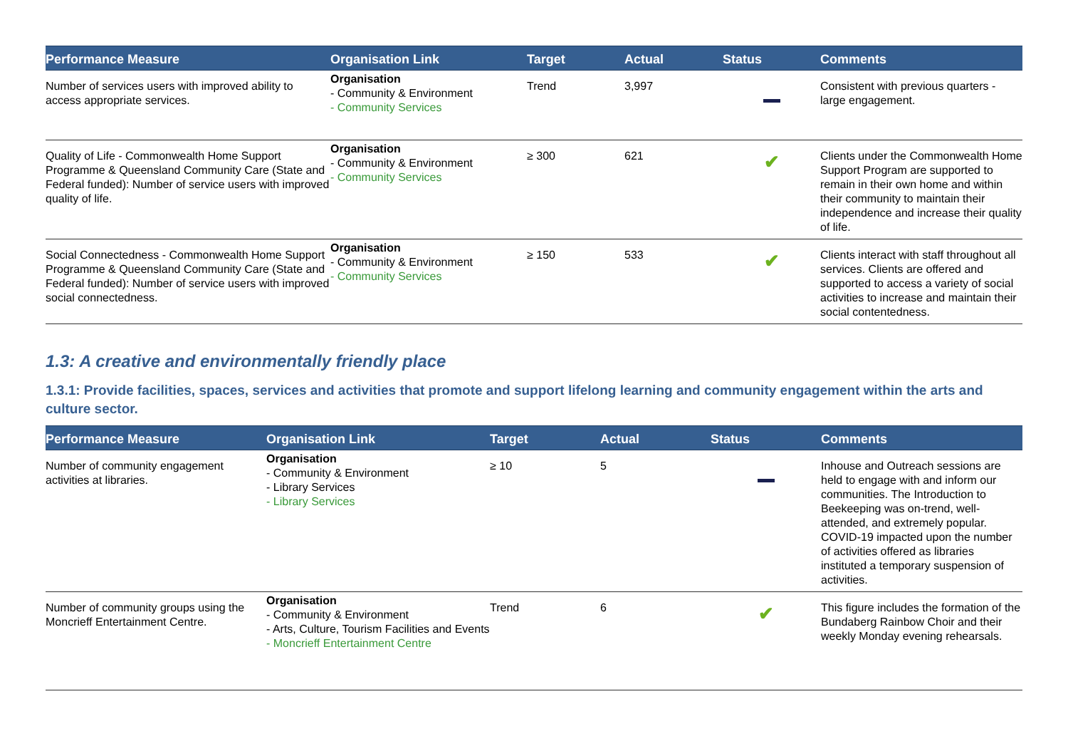| Performance Measure | Organisation Link | Target | Actual | Status | Comments |
| --- | --- | --- | --- | --- | --- |
| Number of services users with improved ability to access appropriate services. | Organisation - Community & Environment - Community Services | Trend | 3,997 | | Consistent with previous quarters - large engagement. |
| Quality of Life - Commonwealth Home Support Programme & Queensland Community Care (State and Federal funded): Number of service users with improved quality of life. | Organisation - Community & Environment - Community Services | ≥ 300 | 621 | ✔ | Clients under the Commonwealth Home Support Program are supported to remain in their own home and within their community to maintain their independence and increase their quality of life. |
| Social Connectedness - Commonwealth Home Support Programme & Queensland Community Care (State and Federal funded): Number of service users with improved social connectedness. | Organisation - Community & Environment - Community Services | ≥ 150 | 533 | ✔ | Clients interact with staff throughout all services. Clients are offered and supported to access a variety of social activities to increase and maintain their social contentedness. |
1.3: A creative and environmentally friendly place
1.3.1: Provide facilities, spaces, services and activities that promote and support lifelong learning and community engagement within the arts and culture sector.
| Performance Measure | Organisation Link | Target | Actual | Status | Comments |
| --- | --- | --- | --- | --- | --- |
| Number of community engagement activities at libraries. | Organisation - Community & Environment - Library Services - Library Services | ≥ 10 | 5 | | Inhouse and Outreach sessions are held to engage with and inform our communities. The Introduction to Beekeeping was on-trend, well-attended, and extremely popular. COVID-19 impacted upon the number of activities offered as libraries instituted a temporary suspension of activities. |
| Number of community groups using the Moncrieff Entertainment Centre. | Organisation - Community & Environment - Arts, Culture, Tourism Facilities and Events - Moncrieff Entertainment Centre | Trend | 6 | ✔ | This figure includes the formation of the Bundaberg Rainbow Choir and their weekly Monday evening rehearsals. |